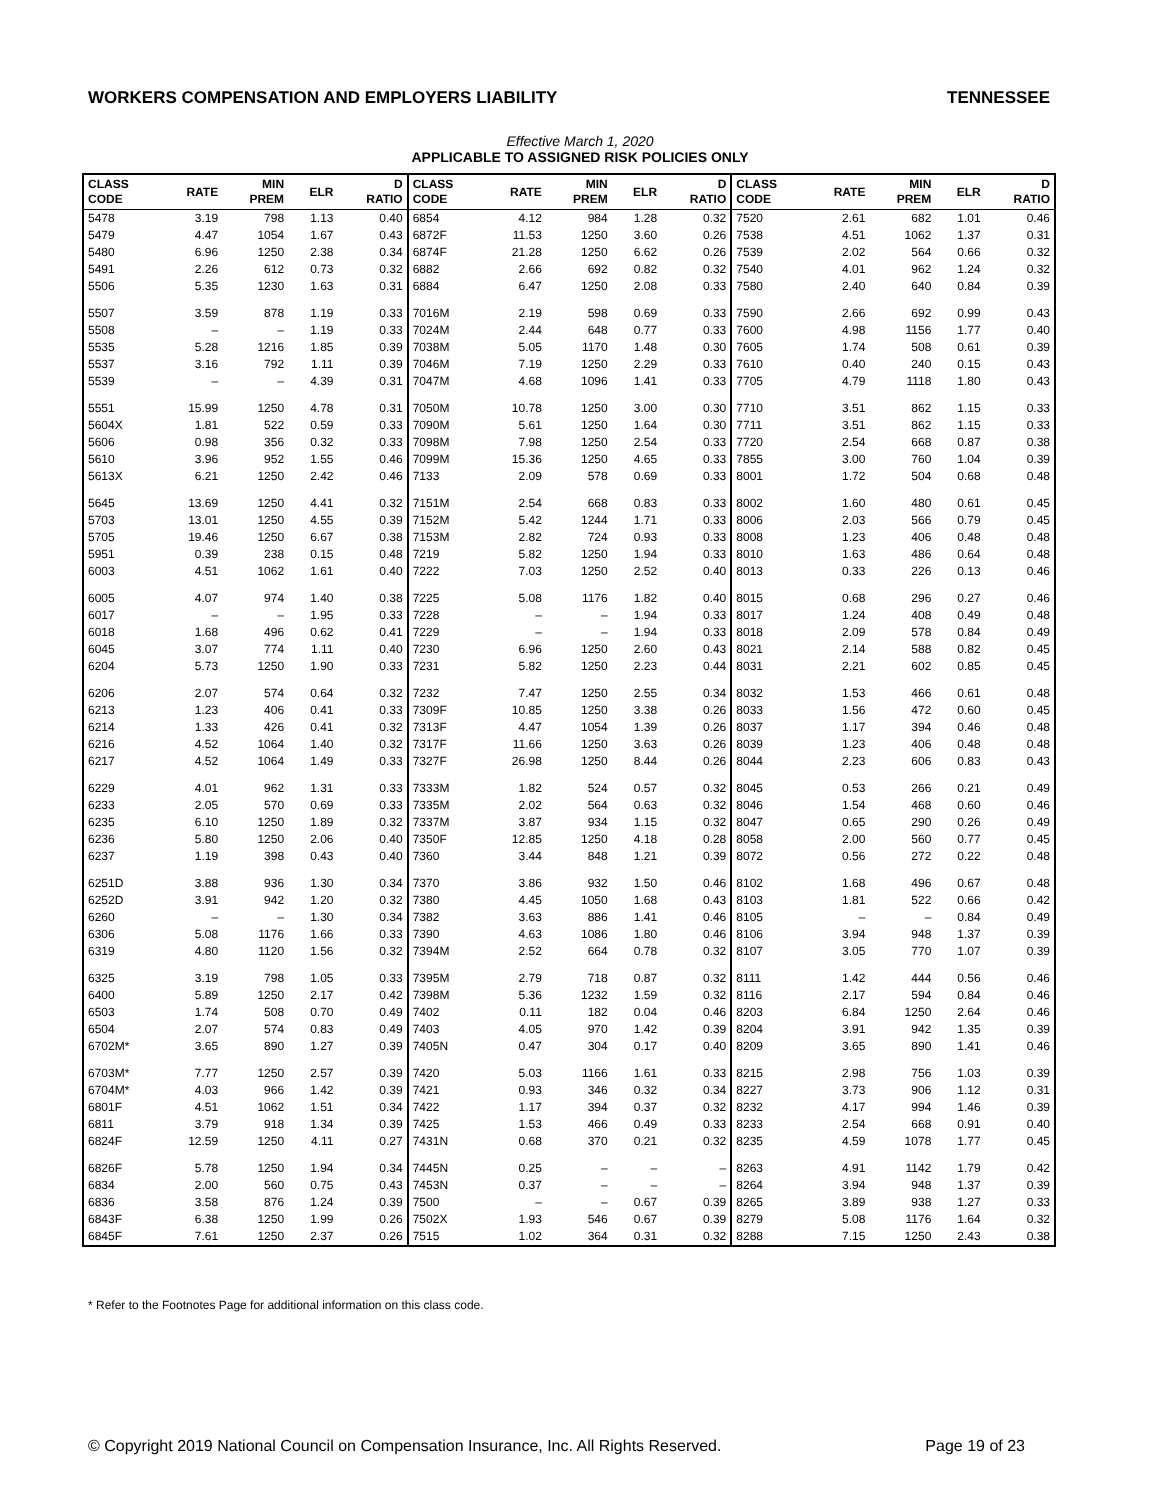WORKERS COMPENSATION AND EMPLOYERS LIABILITY TENNESSEE
Effective March 1, 2020
APPLICABLE TO ASSIGNED RISK POLICIES ONLY
| CLASS CODE | RATE | MIN PREM | ELR | D RATIO | CLASS CODE | RATE | MIN PREM | ELR | D RATIO | CLASS CODE | RATE | MIN PREM | ELR | D RATIO |
| --- | --- | --- | --- | --- | --- | --- | --- | --- | --- | --- | --- | --- | --- | --- |
| 5478 | 3.19 | 798 | 1.13 | 0.40 | 6854 | 4.12 | 984 | 1.28 | 0.32 | 7520 | 2.61 | 682 | 1.01 | 0.46 |
| 5479 | 4.47 | 1054 | 1.67 | 0.43 | 6872F | 11.53 | 1250 | 3.60 | 0.26 | 7538 | 4.51 | 1062 | 1.37 | 0.31 |
| 5480 | 6.96 | 1250 | 2.38 | 0.34 | 6874F | 21.28 | 1250 | 6.62 | 0.26 | 7539 | 2.02 | 564 | 0.66 | 0.32 |
| 5491 | 2.26 | 612 | 0.73 | 0.32 | 6882 | 2.66 | 692 | 0.82 | 0.32 | 7540 | 4.01 | 962 | 1.24 | 0.32 |
| 5506 | 5.35 | 1230 | 1.63 | 0.31 | 6884 | 6.47 | 1250 | 2.08 | 0.33 | 7580 | 2.40 | 640 | 0.84 | 0.39 |
| 5507 | 3.59 | 878 | 1.19 | 0.33 | 7016M | 2.19 | 598 | 0.69 | 0.33 | 7590 | 2.66 | 692 | 0.99 | 0.43 |
| 5508 | – | – | 1.19 | 0.33 | 7024M | 2.44 | 648 | 0.77 | 0.33 | 7600 | 4.98 | 1156 | 1.77 | 0.40 |
| 5535 | 5.28 | 1216 | 1.85 | 0.39 | 7038M | 5.05 | 1170 | 1.48 | 0.30 | 7605 | 1.74 | 508 | 0.61 | 0.39 |
| 5537 | 3.16 | 792 | 1.11 | 0.39 | 7046M | 7.19 | 1250 | 2.29 | 0.33 | 7610 | 0.40 | 240 | 0.15 | 0.43 |
| 5539 | – | – | 4.39 | 0.31 | 7047M | 4.68 | 1096 | 1.41 | 0.33 | 7705 | 4.79 | 1118 | 1.80 | 0.43 |
| 5551 | 15.99 | 1250 | 4.78 | 0.31 | 7050M | 10.78 | 1250 | 3.00 | 0.30 | 7710 | 3.51 | 862 | 1.15 | 0.33 |
| 5604X | 1.81 | 522 | 0.59 | 0.33 | 7090M | 5.61 | 1250 | 1.64 | 0.30 | 7711 | 3.51 | 862 | 1.15 | 0.33 |
| 5606 | 0.98 | 356 | 0.32 | 0.33 | 7098M | 7.98 | 1250 | 2.54 | 0.33 | 7720 | 2.54 | 668 | 0.87 | 0.38 |
| 5610 | 3.96 | 952 | 1.55 | 0.46 | 7099M | 15.36 | 1250 | 4.65 | 0.33 | 7855 | 3.00 | 760 | 1.04 | 0.39 |
| 5613X | 6.21 | 1250 | 2.42 | 0.46 | 7133 | 2.09 | 578 | 0.69 | 0.33 | 8001 | 1.72 | 504 | 0.68 | 0.48 |
| 5645 | 13.69 | 1250 | 4.41 | 0.32 | 7151M | 2.54 | 668 | 0.83 | 0.33 | 8002 | 1.60 | 480 | 0.61 | 0.45 |
| 5703 | 13.01 | 1250 | 4.55 | 0.39 | 7152M | 5.42 | 1244 | 1.71 | 0.33 | 8006 | 2.03 | 566 | 0.79 | 0.45 |
| 5705 | 19.46 | 1250 | 6.67 | 0.38 | 7153M | 2.82 | 724 | 0.93 | 0.33 | 8008 | 1.23 | 406 | 0.48 | 0.48 |
| 5951 | 0.39 | 238 | 0.15 | 0.48 | 7219 | 5.82 | 1250 | 1.94 | 0.33 | 8010 | 1.63 | 486 | 0.64 | 0.48 |
| 6003 | 4.51 | 1062 | 1.61 | 0.40 | 7222 | 7.03 | 1250 | 2.52 | 0.40 | 8013 | 0.33 | 226 | 0.13 | 0.46 |
| 6005 | 4.07 | 974 | 1.40 | 0.38 | 7225 | 5.08 | 1176 | 1.82 | 0.40 | 8015 | 0.68 | 296 | 0.27 | 0.46 |
| 6017 | – | – | 1.95 | 0.33 | 7228 | – | – | 1.94 | 0.33 | 8017 | 1.24 | 408 | 0.49 | 0.48 |
| 6018 | 1.68 | 496 | 0.62 | 0.41 | 7229 | – | – | 1.94 | 0.33 | 8018 | 2.09 | 578 | 0.84 | 0.49 |
| 6045 | 3.07 | 774 | 1.11 | 0.40 | 7230 | 6.96 | 1250 | 2.60 | 0.43 | 8021 | 2.14 | 588 | 0.82 | 0.45 |
| 6204 | 5.73 | 1250 | 1.90 | 0.33 | 7231 | 5.82 | 1250 | 2.23 | 0.44 | 8031 | 2.21 | 602 | 0.85 | 0.45 |
| 6206 | 2.07 | 574 | 0.64 | 0.32 | 7232 | 7.47 | 1250 | 2.55 | 0.34 | 8032 | 1.53 | 466 | 0.61 | 0.48 |
| 6213 | 1.23 | 406 | 0.41 | 0.33 | 7309F | 10.85 | 1250 | 3.38 | 0.26 | 8033 | 1.56 | 472 | 0.60 | 0.45 |
| 6214 | 1.33 | 426 | 0.41 | 0.32 | 7313F | 4.47 | 1054 | 1.39 | 0.26 | 8037 | 1.17 | 394 | 0.46 | 0.48 |
| 6216 | 4.52 | 1064 | 1.40 | 0.32 | 7317F | 11.66 | 1250 | 3.63 | 0.26 | 8039 | 1.23 | 406 | 0.48 | 0.48 |
| 6217 | 4.52 | 1064 | 1.49 | 0.33 | 7327F | 26.98 | 1250 | 8.44 | 0.26 | 8044 | 2.23 | 606 | 0.83 | 0.43 |
| 6229 | 4.01 | 962 | 1.31 | 0.33 | 7333M | 1.82 | 524 | 0.57 | 0.32 | 8045 | 0.53 | 266 | 0.21 | 0.49 |
| 6233 | 2.05 | 570 | 0.69 | 0.33 | 7335M | 2.02 | 564 | 0.63 | 0.32 | 8046 | 1.54 | 468 | 0.60 | 0.46 |
| 6235 | 6.10 | 1250 | 1.89 | 0.32 | 7337M | 3.87 | 934 | 1.15 | 0.32 | 8047 | 0.65 | 290 | 0.26 | 0.49 |
| 6236 | 5.80 | 1250 | 2.06 | 0.40 | 7350F | 12.85 | 1250 | 4.18 | 0.28 | 8058 | 2.00 | 560 | 0.77 | 0.45 |
| 6237 | 1.19 | 398 | 0.43 | 0.40 | 7360 | 3.44 | 848 | 1.21 | 0.39 | 8072 | 0.56 | 272 | 0.22 | 0.48 |
| 6251D | 3.88 | 936 | 1.30 | 0.34 | 7370 | 3.86 | 932 | 1.50 | 0.46 | 8102 | 1.68 | 496 | 0.67 | 0.48 |
| 6252D | 3.91 | 942 | 1.20 | 0.32 | 7380 | 4.45 | 1050 | 1.68 | 0.43 | 8103 | 1.81 | 522 | 0.66 | 0.42 |
| 6260 | – | – | 1.30 | 0.34 | 7382 | 3.63 | 886 | 1.41 | 0.46 | 8105 | – | – | 0.84 | 0.49 |
| 6306 | 5.08 | 1176 | 1.66 | 0.33 | 7390 | 4.63 | 1086 | 1.80 | 0.46 | 8106 | 3.94 | 948 | 1.37 | 0.39 |
| 6319 | 4.80 | 1120 | 1.56 | 0.32 | 7394M | 2.52 | 664 | 0.78 | 0.32 | 8107 | 3.05 | 770 | 1.07 | 0.39 |
| 6325 | 3.19 | 798 | 1.05 | 0.33 | 7395M | 2.79 | 718 | 0.87 | 0.32 | 8111 | 1.42 | 444 | 0.56 | 0.46 |
| 6400 | 5.89 | 1250 | 2.17 | 0.42 | 7398M | 5.36 | 1232 | 1.59 | 0.32 | 8116 | 2.17 | 594 | 0.84 | 0.46 |
| 6503 | 1.74 | 508 | 0.70 | 0.49 | 7402 | 0.11 | 182 | 0.04 | 0.46 | 8203 | 6.84 | 1250 | 2.64 | 0.46 |
| 6504 | 2.07 | 574 | 0.83 | 0.49 | 7403 | 4.05 | 970 | 1.42 | 0.39 | 8204 | 3.91 | 942 | 1.35 | 0.39 |
| 6702M* | 3.65 | 890 | 1.27 | 0.39 | 7405N | 0.47 | 304 | 0.17 | 0.40 | 8209 | 3.65 | 890 | 1.41 | 0.46 |
| 6703M* | 7.77 | 1250 | 2.57 | 0.39 | 7420 | 5.03 | 1166 | 1.61 | 0.33 | 8215 | 2.98 | 756 | 1.03 | 0.39 |
| 6704M* | 4.03 | 966 | 1.42 | 0.39 | 7421 | 0.93 | 346 | 0.32 | 0.34 | 8227 | 3.73 | 906 | 1.12 | 0.31 |
| 6801F | 4.51 | 1062 | 1.51 | 0.34 | 7422 | 1.17 | 394 | 0.37 | 0.32 | 8232 | 4.17 | 994 | 1.46 | 0.39 |
| 6811 | 3.79 | 918 | 1.34 | 0.39 | 7425 | 1.53 | 466 | 0.49 | 0.33 | 8233 | 2.54 | 668 | 0.91 | 0.40 |
| 6824F | 12.59 | 1250 | 4.11 | 0.27 | 7431N | 0.68 | 370 | 0.21 | 0.32 | 8235 | 4.59 | 1078 | 1.77 | 0.45 |
| 6826F | 5.78 | 1250 | 1.94 | 0.34 | 7445N | 0.25 | – | – | – | 8263 | 4.91 | 1142 | 1.79 | 0.42 |
| 6834 | 2.00 | 560 | 0.75 | 0.43 | 7453N | 0.37 | – | – | – | 8264 | 3.94 | 948 | 1.37 | 0.39 |
| 6836 | 3.58 | 876 | 1.24 | 0.39 | 7500 | – | – | 0.67 | 0.39 | 8265 | 3.89 | 938 | 1.27 | 0.33 |
| 6843F | 6.38 | 1250 | 1.99 | 0.26 | 7502X | 1.93 | 546 | 0.67 | 0.39 | 8279 | 5.08 | 1176 | 1.64 | 0.32 |
| 6845F | 7.61 | 1250 | 2.37 | 0.26 | 7515 | 1.02 | 364 | 0.31 | 0.32 | 8288 | 7.15 | 1250 | 2.43 | 0.38 |
* Refer to the Footnotes Page for additional information on this class code.
© Copyright 2019 National Council on Compensation Insurance, Inc. All Rights Reserved. Page 19 of 23